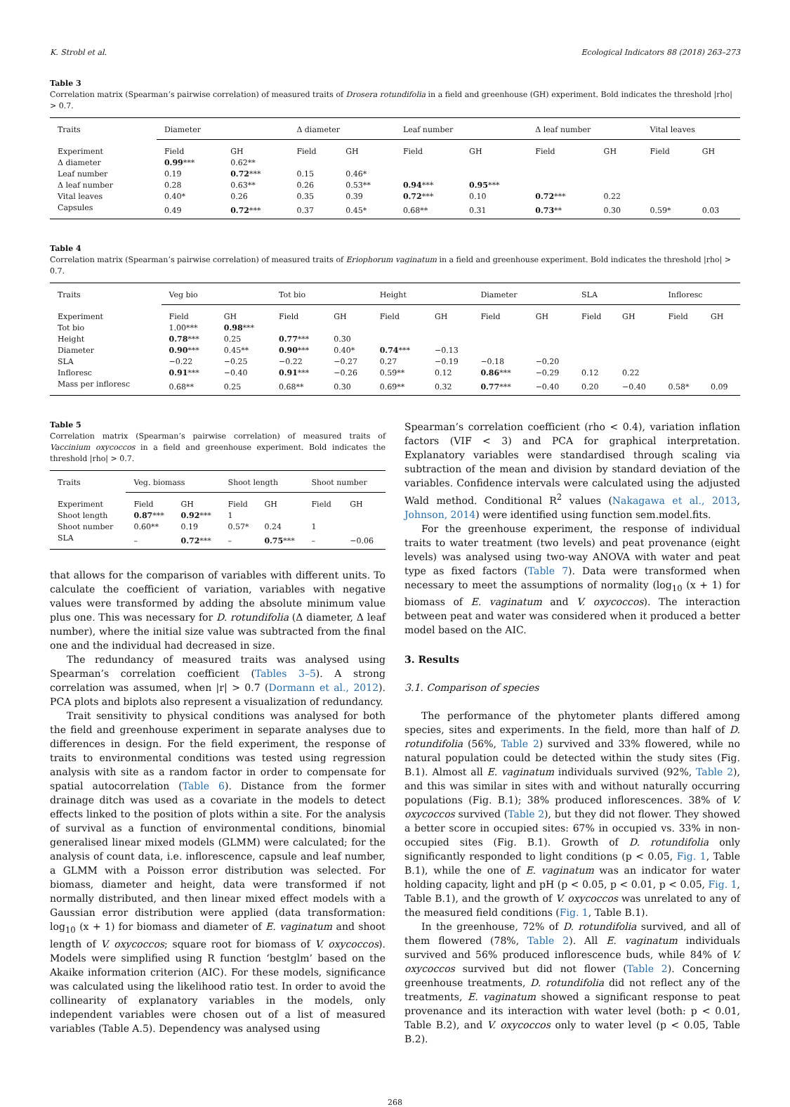K. Strobl et al. Ecological Indicators 88 (2018) 263–273
Table 3
Correlation matrix (Spearman’s pairwise correlation) of measured traits of Drosera rotundifolia in a field and greenhouse (GH) experiment. Bold indicates the threshold |rho| > 0.7.
| Traits | Diameter | | Δ diameter | | Leaf number | | Δ leaf number | | Vital leaves | |
| --- | --- | --- | --- | --- | --- | --- | --- | --- | --- | --- |
| Experiment | Field | GH | Field | GH | Field | GH | Field | GH | Field | GH |
| Δ diameter | 0.99 *** | 0.62** | | | | | | | | |
| Leaf number | 0.19 | 0.72 *** | 0.15 | 0.46* | | | | | | |
| Δ leaf number | 0.28 | 0.63** | 0.26 | 0.53** | 0.94 *** | 0.95 *** | | | | |
| Vital leaves | 0.40* | 0.26 | 0.35 | 0.39 | 0.72 *** | 0.10 | 0.72 *** | 0.22 | | |
| Capsules | 0.49 | 0.72 *** | 0.37 | 0.45* | 0.68** | 0.31 | 0.73 ** | 0.30 | 0.59* | 0.03 |
Table 4
Correlation matrix (Spearman’s pairwise correlation) of measured traits of Eriophorum vaginatum in a field and greenhouse experiment. Bold indicates the threshold |rho| > 0.7.
| Traits | Veg bio | | Tot bio | | Height | | Diameter | | SLA | | Infloresc | |
| --- | --- | --- | --- | --- | --- | --- | --- | --- | --- | --- | --- | --- |
| Experiment | Field | GH | Field | GH | Field | GH | Field | GH | Field | GH | Field | GH |
| Tot bio | 1.00*** | 0.98 *** | | | | | | | | | | |
| Height | 0.78 *** | 0.25 | 0.77 *** | 0.30 | | | | | | | | |
| Diameter | 0.90 *** | 0.45** | 0.90 *** | 0.40* | 0.74 *** | −0.13 | | | | | | |
| SLA | −0.22 | −0.25 | −0.22 | −0.27 | 0.27 | −0.19 | −0.18 | −0.20 | | | | |
| Infloresc | 0.91 *** | −0.40 | 0.91 *** | −0.26 | 0.59** | 0.12 | 0.86 *** | −0.29 | 0.12 | 0.22 | | |
| Mass per infloresc | 0.68** | 0.25 | 0.68** | 0.30 | 0.69** | 0.32 | 0.77 *** | −0.40 | 0.20 | −0.40 | 0.58* | 0.09 |
Table 5
Correlation matrix (Spearman’s pairwise correlation) of measured traits of Vaccinium oxycoccos in a field and greenhouse experiment. Bold indicates the threshold |rho| > 0.7.
| Traits | Veg. biomass | | Shoot length | | Shoot number | |
| --- | --- | --- | --- | --- | --- | --- |
| Experiment | Field | GH | Field | GH | Field | GH |
| Shoot length | 0.87 *** | 0.92 *** | 1 | | | |
| Shoot number | 0.60** | 0.19 | 0.57* | 0.24 | 1 | |
| SLA | – | 0.72 *** | – | 0.75 *** | – | −0.06 |
that allows for the comparison of variables with different units. To calculate the coefficient of variation, variables with negative values were transformed by adding the absolute minimum value plus one. This was necessary for D. rotundifolia (Δ diameter, Δ leaf number), where the initial size value was subtracted from the final one and the individual had decreased in size.
The redundancy of measured traits was analysed using Spearman’s correlation coefficient (Tables 3–5). A strong correlation was assumed, when |r| > 0.7 (Dormann et al., 2012). PCA plots and biplots also represent a visualization of redundancy.
Trait sensitivity to physical conditions was analysed for both the field and greenhouse experiment in separate analyses due to differences in design. For the field experiment, the response of traits to environmental conditions was tested using regression analysis with site as a random factor in order to compensate for spatial autocorrelation (Table 6). Distance from the former drainage ditch was used as a covariate in the models to detect effects linked to the position of plots within a site. For the analysis of survival as a function of environmental conditions, binomial generalised linear mixed models (GLMM) were calculated; for the analysis of count data, i.e. inflorescence, capsule and leaf number, a GLMM with a Poisson error distribution was selected. For biomass, diameter and height, data were transformed if not normally distributed, and then linear mixed effect models with a Gaussian error distribution were applied (data transformation: log<sub>10</sub> (x + 1) for biomass and diameter of E. vaginatum and shoot length of V. oxycoccos; square root for biomass of V. oxycoccos). Models were simplified using R function ‘bestglm’ based on the Akaike information criterion (AIC). For these models, significance was calculated using the likelihood ratio test. In order to avoid the collinearity of explanatory variables in the models, only independent variables were chosen out of a list of measured variables (Table A.5). Dependency was analysed using
Spearman’s correlation coefficient (rho < 0.4), variation inflation factors (VIF < 3) and PCA for graphical interpretation. Explanatory variables were standardised through scaling via subtraction of the mean and division by standard deviation of the variables. Confidence intervals were calculated using the adjusted Wald method. Conditional R<sup>2</sup> values (Nakagawa et al., 2013, Johnson, 2014) were identified using function sem.model.fits.
For the greenhouse experiment, the response of individual traits to water treatment (two levels) and peat provenance (eight levels) was analysed using two-way ANOVA with water and peat type as fixed factors (Table 7). Data were transformed when necessary to meet the assumptions of normality (log<sub>10</sub> (x + 1) for biomass of E. vaginatum and V. oxycoccos). The interaction between peat and water was considered when it produced a better model based on the AIC.
3. Results
3.1. Comparison of species
The performance of the phytometer plants differed among species, sites and experiments. In the field, more than half of D. rotundifolia (56%, Table 2) survived and 33% flowered, while no natural population could be detected within the study sites (Fig. B.1). Almost all E. vaginatum individuals survived (92%, Table 2), and this was similar in sites with and without naturally occurring populations (Fig. B.1); 38% produced inflorescences. 38% of V. oxycoccos survived (Table 2), but they did not flower. They showed a better score in occupied sites: 67% in occupied vs. 33% in non-occupied sites (Fig. B.1). Growth of D. rotundifolia only significantly responded to light conditions (p < 0.05, Fig. 1, Table B.1), while the one of E. vaginatum was an indicator for water holding capacity, light and pH (p < 0.05, p < 0.01, p < 0.05, Fig. 1, Table B.1), and the growth of V. oxycoccos was unrelated to any of the measured field conditions (Fig. 1, Table B.1).
In the greenhouse, 72% of D. rotundifolia survived, and all of them flowered (78%, Table 2). All E. vaginatum individuals survived and 56% produced inflorescence buds, while 84% of V. oxycoccos survived but did not flower (Table 2). Concerning greenhouse treatments, D. rotundifolia did not reflect any of the treatments, E. vaginatum showed a significant response to peat provenance and its interaction with water level (both: p < 0.01, Table B.2), and V. oxycoccos only to water level (p < 0.05, Table B.2).
268